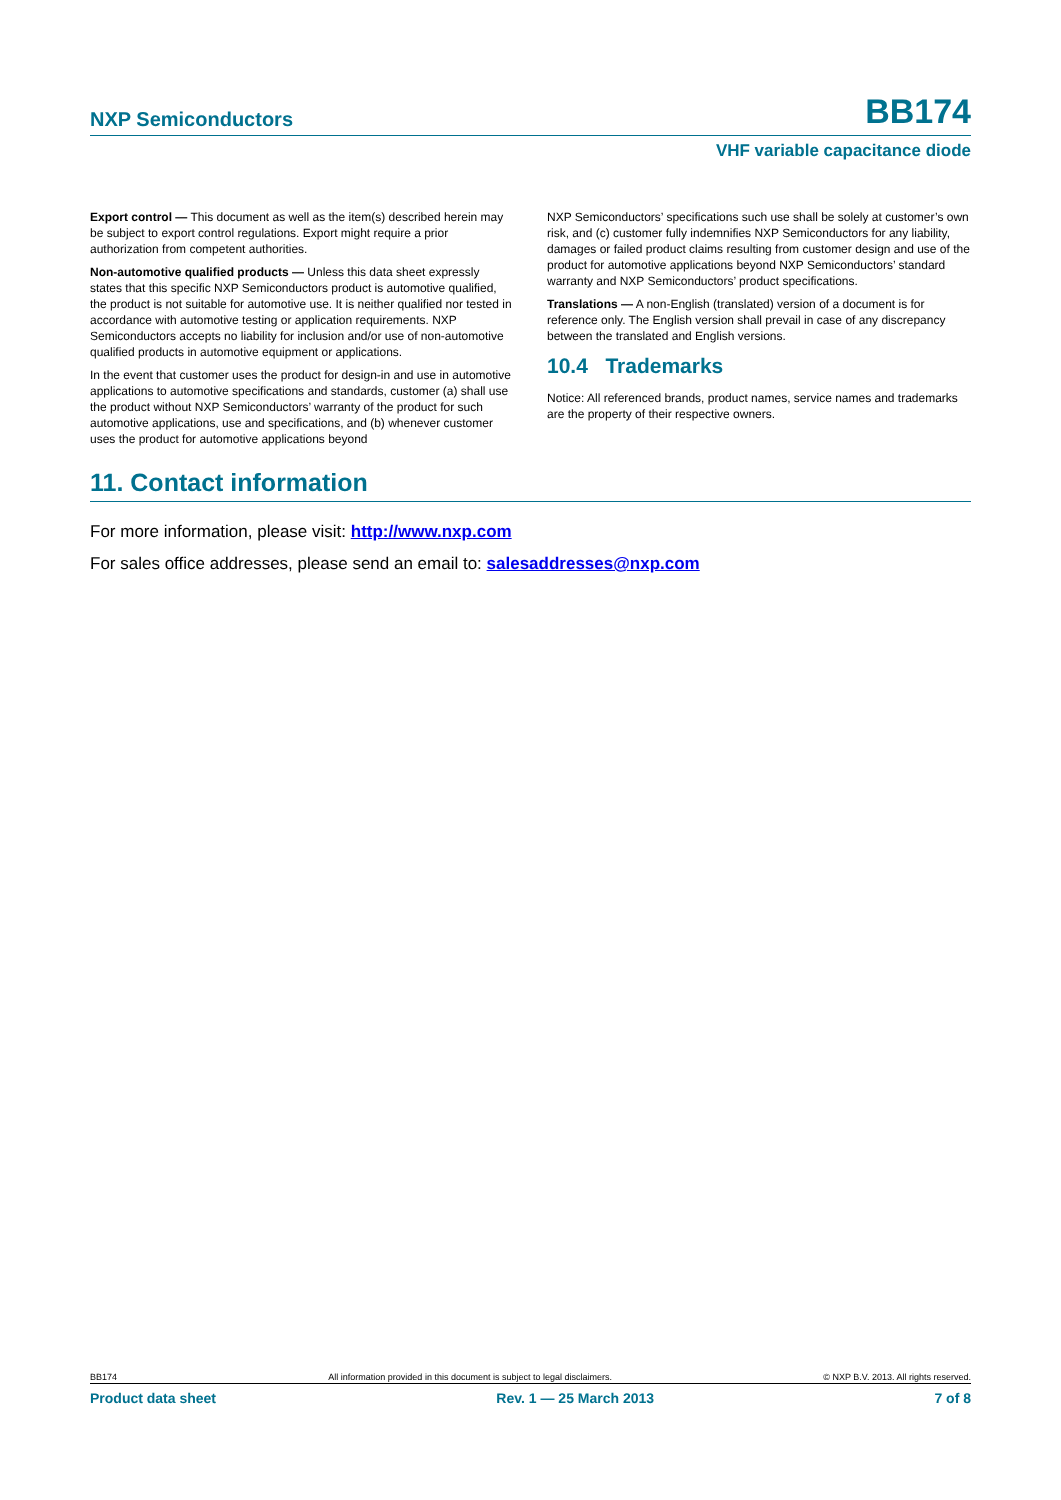NXP Semiconductors BB174
VHF variable capacitance diode
Export control — This document as well as the item(s) described herein may be subject to export control regulations. Export might require a prior authorization from competent authorities.
Non-automotive qualified products — Unless this data sheet expressly states that this specific NXP Semiconductors product is automotive qualified, the product is not suitable for automotive use. It is neither qualified nor tested in accordance with automotive testing or application requirements. NXP Semiconductors accepts no liability for inclusion and/or use of non-automotive qualified products in automotive equipment or applications.
In the event that customer uses the product for design-in and use in automotive applications to automotive specifications and standards, customer (a) shall use the product without NXP Semiconductors’ warranty of the product for such automotive applications, use and specifications, and (b) whenever customer uses the product for automotive applications beyond
NXP Semiconductors’ specifications such use shall be solely at customer’s own risk, and (c) customer fully indemnifies NXP Semiconductors for any liability, damages or failed product claims resulting from customer design and use of the product for automotive applications beyond NXP Semiconductors’ standard warranty and NXP Semiconductors’ product specifications.
Translations — A non-English (translated) version of a document is for reference only. The English version shall prevail in case of any discrepancy between the translated and English versions.
10.4 Trademarks
Notice: All referenced brands, product names, service names and trademarks are the property of their respective owners.
11. Contact information
For more information, please visit: http://www.nxp.com
For sales office addresses, please send an email to: salesaddresses@nxp.com
BB174 All information provided in this document is subject to legal disclaimers. © NXP B.V. 2013. All rights reserved.
Product data sheet Rev. 1 — 25 March 2013 7 of 8